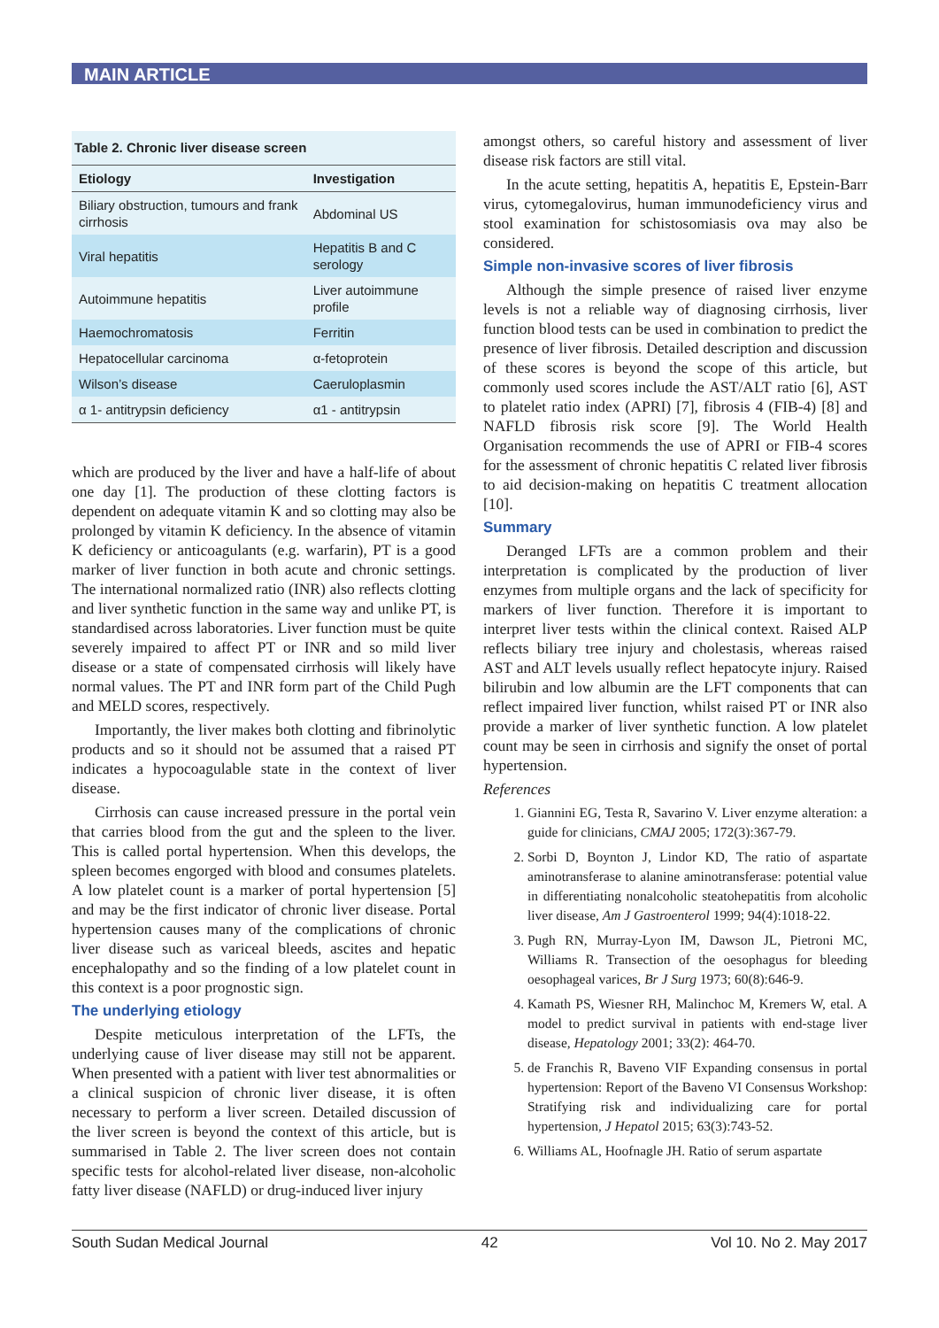MAIN ARTICLE
Table 2. Chronic liver disease screen
| Etiology | Investigation |
| --- | --- |
| Biliary obstruction, tumours and frank cirrhosis | Abdominal US |
| Viral hepatitis | Hepatitis B and C serology |
| Autoimmune hepatitis | Liver autoimmune profile |
| Haemochromatosis | Ferritin |
| Hepatocellular carcinoma | α-fetoprotein |
| Wilson’s disease | Caeruloplasmin |
| α 1- antitrypsin deficiency | α1 - antitrypsin |
which are produced by the liver and have a half-life of about one day [1]. The production of these clotting factors is dependent on adequate vitamin K and so clotting may also be prolonged by vitamin K deficiency. In the absence of vitamin K deficiency or anticoagulants (e.g. warfarin), PT is a good marker of liver function in both acute and chronic settings. The international normalized ratio (INR) also reflects clotting and liver synthetic function in the same way and unlike PT, is standardised across laboratories. Liver function must be quite severely impaired to affect PT or INR and so mild liver disease or a state of compensated cirrhosis will likely have normal values. The PT and INR form part of the Child Pugh and MELD scores, respectively.
Importantly, the liver makes both clotting and fibrinolytic products and so it should not be assumed that a raised PT indicates a hypocoagulable state in the context of liver disease.
Cirrhosis can cause increased pressure in the portal vein that carries blood from the gut and the spleen to the liver. This is called portal hypertension. When this develops, the spleen becomes engorged with blood and consumes platelets. A low platelet count is a marker of portal hypertension [5] and may be the first indicator of chronic liver disease. Portal hypertension causes many of the complications of chronic liver disease such as variceal bleeds, ascites and hepatic encephalopathy and so the finding of a low platelet count in this context is a poor prognostic sign.
The underlying etiology
Despite meticulous interpretation of the LFTs, the underlying cause of liver disease may still not be apparent. When presented with a patient with liver test abnormalities or a clinical suspicion of chronic liver disease, it is often necessary to perform a liver screen. Detailed discussion of the liver screen is beyond the context of this article, but is summarised in Table 2. The liver screen does not contain specific tests for alcohol-related liver disease, non-alcoholic fatty liver disease (NAFLD) or drug-induced liver injury
amongst others, so careful history and assessment of liver disease risk factors are still vital.
In the acute setting, hepatitis A, hepatitis E, Epstein-Barr virus, cytomegalovirus, human immunodeficiency virus and stool examination for schistosomiasis ova may also be considered.
Simple non-invasive scores of liver fibrosis
Although the simple presence of raised liver enzyme levels is not a reliable way of diagnosing cirrhosis, liver function blood tests can be used in combination to predict the presence of liver fibrosis. Detailed description and discussion of these scores is beyond the scope of this article, but commonly used scores include the AST/ALT ratio [6], AST to platelet ratio index (APRI) [7], fibrosis 4 (FIB-4) [8] and NAFLD fibrosis risk score [9]. The World Health Organisation recommends the use of APRI or FIB-4 scores for the assessment of chronic hepatitis C related liver fibrosis to aid decision-making on hepatitis C treatment allocation [10].
Summary
Deranged LFTs are a common problem and their interpretation is complicated by the production of liver enzymes from multiple organs and the lack of specificity for markers of liver function. Therefore it is important to interpret liver tests within the clinical context. Raised ALP reflects biliary tree injury and cholestasis, whereas raised AST and ALT levels usually reflect hepatocyte injury. Raised bilirubin and low albumin are the LFT components that can reflect impaired liver function, whilst raised PT or INR also provide a marker of liver synthetic function. A low platelet count may be seen in cirrhosis and signify the onset of portal hypertension.
References
1. Giannini EG, Testa R, Savarino V. Liver enzyme alteration: a guide for clinicians, CMAJ 2005; 172(3):367-79.
2. Sorbi D, Boynton J, Lindor KD, The ratio of aspartate aminotransferase to alanine aminotransferase: potential value in differentiating nonalcoholic steatohepatitis from alcoholic liver disease, Am J Gastroenterol 1999; 94(4):1018-22.
3. Pugh RN, Murray-Lyon IM, Dawson JL, Pietroni MC, Williams R. Transection of the oesophagus for bleeding oesophageal varices, Br J Surg 1973; 60(8):646-9.
4. Kamath PS, Wiesner RH, Malinchoc M, Kremers W, etal. A model to predict survival in patients with end-stage liver disease, Hepatology 2001; 33(2): 464-70.
5. de Franchis R, Baveno VIF Expanding consensus in portal hypertension: Report of the Baveno VI Consensus Workshop: Stratifying risk and individualizing care for portal hypertension, J Hepatol 2015; 63(3):743-52.
6. Williams AL, Hoofnagle JH. Ratio of serum aspartate
South Sudan Medical Journal 42 Vol 10. No 2. May 2017